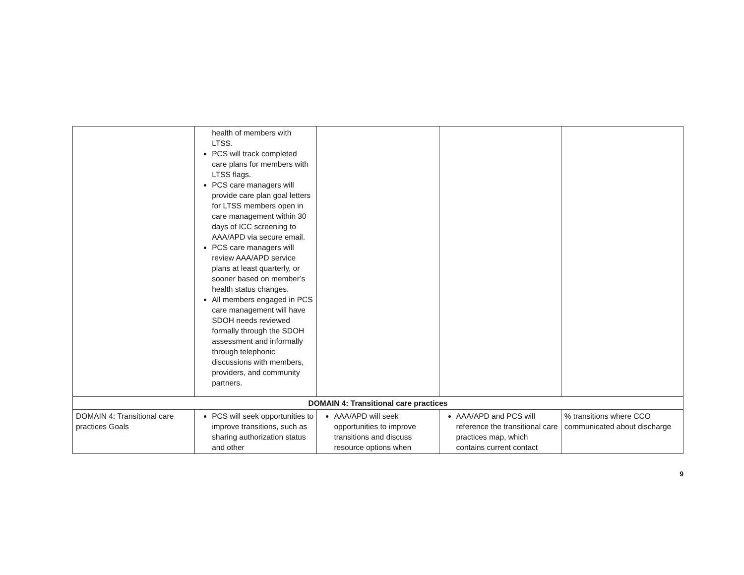| | health of members with LTSS. PCS will track completed care plans for members with LTSS flags. PCS care managers will provide care plan goal letters for LTSS members open in care management within 30 days of ICC screening to AAA/APD via secure email. PCS care managers will review AAA/APD service plans at least quarterly, or sooner based on member’s health status changes. All members engaged in PCS care management will have SDOH needs reviewed formally through the SDOH assessment and informally through telephonic discussions with members, providers, and community partners. | | | |
| DOMAIN 4: Transitional care practices | | | | |
| DOMAIN 4: Transitional care practices Goals | PCS will seek opportunities to improve transitions, such as sharing authorization status and other | AAA/APD will seek opportunities to improve transitions and discuss resource options when | AAA/APD and PCS will reference the transitional care practices map, which contains current contact | % transitions where CCO communicated about discharge |
9